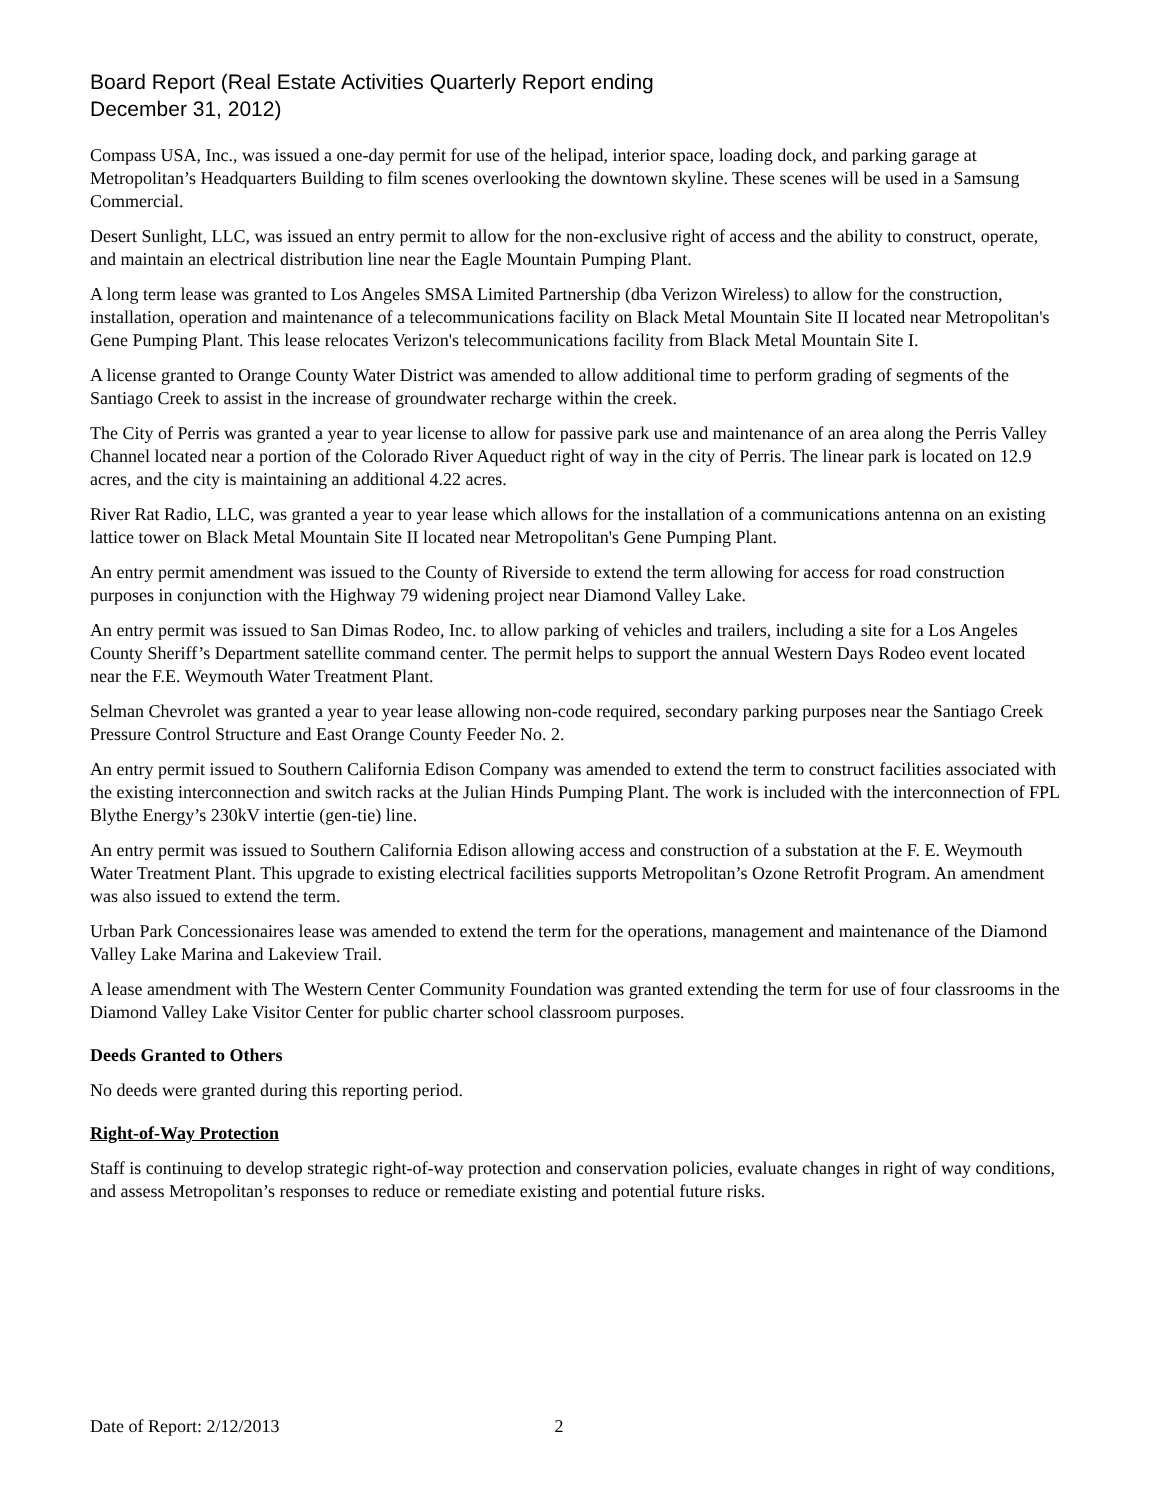Board Report (Real Estate Activities Quarterly Report ending
December 31, 2012)
Compass USA, Inc., was issued a one-day permit for use of the helipad, interior space, loading dock, and parking garage at Metropolitan’s Headquarters Building to film scenes overlooking the downtown skyline. These scenes will be used in a Samsung Commercial.
Desert Sunlight, LLC, was issued an entry permit to allow for the non-exclusive right of access and the ability to construct, operate, and maintain an electrical distribution line near the Eagle Mountain Pumping Plant.
A long term lease was granted to Los Angeles SMSA Limited Partnership (dba Verizon Wireless) to allow for the construction, installation, operation and maintenance of a telecommunications facility on Black Metal Mountain Site II located near Metropolitan's Gene Pumping Plant. This lease relocates Verizon's telecommunications facility from Black Metal Mountain Site I.
A license granted to Orange County Water District was amended to allow additional time to perform grading of segments of the Santiago Creek to assist in the increase of groundwater recharge within the creek.
The City of Perris was granted a year to year license to allow for passive park use and maintenance of an area along the Perris Valley Channel located near a portion of the Colorado River Aqueduct right of way in the city of Perris. The linear park is located on 12.9 acres, and the city is maintaining an additional 4.22 acres.
River Rat Radio, LLC, was granted a year to year lease which allows for the installation of a communications antenna on an existing lattice tower on Black Metal Mountain Site II located near Metropolitan's Gene Pumping Plant.
An entry permit amendment was issued to the County of Riverside to extend the term allowing for access for road construction purposes in conjunction with the Highway 79 widening project near Diamond Valley Lake.
An entry permit was issued to San Dimas Rodeo, Inc. to allow parking of vehicles and trailers, including a site for a Los Angeles County Sheriff’s Department satellite command center. The permit helps to support the annual Western Days Rodeo event located near the F.E. Weymouth Water Treatment Plant.
Selman Chevrolet was granted a year to year lease allowing non-code required, secondary parking purposes near the Santiago Creek Pressure Control Structure and East Orange County Feeder No. 2.
An entry permit issued to Southern California Edison Company was amended to extend the term to construct facilities associated with the existing interconnection and switch racks at the Julian Hinds Pumping Plant. The work is included with the interconnection of FPL Blythe Energy’s 230kV intertie (gen-tie) line.
An entry permit was issued to Southern California Edison allowing access and construction of a substation at the F. E. Weymouth Water Treatment Plant. This upgrade to existing electrical facilities supports Metropolitan’s Ozone Retrofit Program. An amendment was also issued to extend the term.
Urban Park Concessionaires lease was amended to extend the term for the operations, management and maintenance of the Diamond Valley Lake Marina and Lakeview Trail.
A lease amendment with The Western Center Community Foundation was granted extending the term for use of four classrooms in the Diamond Valley Lake Visitor Center for public charter school classroom purposes.
Deeds Granted to Others
No deeds were granted during this reporting period.
Right-of-Way Protection
Staff is continuing to develop strategic right-of-way protection and conservation policies, evaluate changes in right of way conditions, and assess Metropolitan’s responses to reduce or remediate existing and potential future risks.
Date of Report: 2/12/2013 2